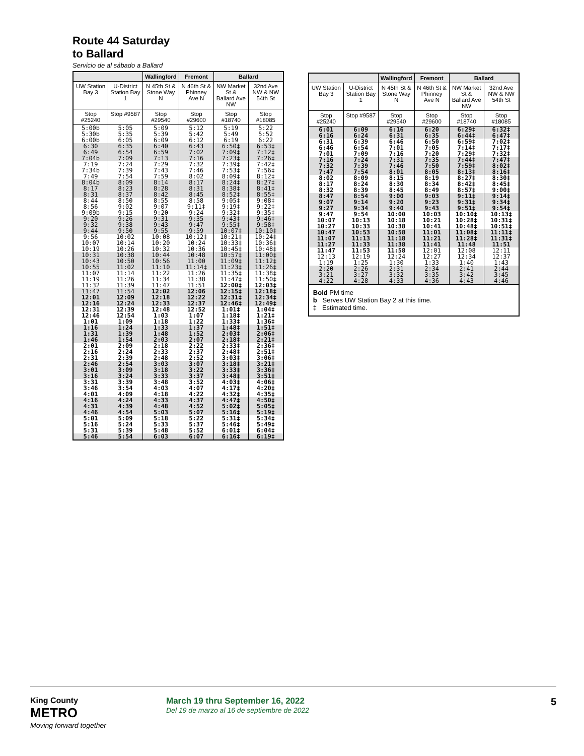Route 44 Saturday
to Ballard
Servicio de al sábado a Ballard
| | | Wallingford | Fremont | Ballard | |
| --- | --- | --- | --- | --- | --- |
| UW Station Bay 3 | U-District Station Bay 1 | N 45th St & Stone Way N | N 46th St & Phinney Ave N | NW Market St & Ballard Ave NW | 32nd Ave NW & NW 54th St |
| Stop #25240 | Stop #9587 | Stop #29540 | Stop #29600 | Stop #18740 | Stop #18085 |
| 5:00b | 5:05 | 5:09 | 5:12 | 5:19 | 5:22 |
| 5:30b | 5:35 | 5:39 | 5:42 | 5:49 | 5:52 |
| 6:00b | 6:05 | 6:09 | 6:12 | 6:19 | 6:22 |
| 6:30 | 6:35 | 6:40 | 6:43 | 6:50‡ | 6:53‡ |
| 6:49 | 6:54 | 6:59 | 7:02 | 7:09‡ | 7:12‡ |
| 7:04b | 7:09 | 7:13 | 7:16 | 7:23‡ | 7:26‡ |
| 7:19 | 7:24 | 7:29 | 7:32 | 7:39‡ | 7:42‡ |
| 7:34b | 7:39 | 7:43 | 7:46 | 7:53‡ | 7:56‡ |
| 7:49 | 7:54 | 7:59 | 8:02 | 8:09‡ | 8:12‡ |
| 8:04b | 8:09 | 8:14 | 8:17 | 8:24‡ | 8:27‡ |
| 8:17 | 8:23 | 8:28 | 8:31 | 8:38‡ | 8:41‡ |
| 8:31 | 8:37 | 8:42 | 8:45 | 8:52‡ | 8:55‡ |
| 8:44 | 8:50 | 8:55 | 8:58 | 9:05‡ | 9:08‡ |
| 8:56 | 9:02 | 9:07 | 9:11‡ | 9:19‡ | 9:22‡ |
| 9:09b | 9:15 | 9:20 | 9:24 | 9:32‡ | 9:35‡ |
| 9:20 | 9:26 | 9:31 | 9:35 | 9:43‡ | 9:46‡ |
| 9:32 | 9:38 | 9:43 | 9:47 | 9:55‡ | 9:58‡ |
| 9:44 | 9:50 | 9:55 | 9:59 | 10:07‡ | 10:10‡ |
| 9:56 | 10:02 | 10:08 | 10:12‡ | 10:21‡ | 10:24‡ |
| 10:07 | 10:14 | 10:20 | 10:24 | 10:33‡ | 10:36‡ |
| 10:19 | 10:26 | 10:32 | 10:36 | 10:45‡ | 10:48‡ |
| 10:31 | 10:38 | 10:44 | 10:48 | 10:57‡ | 11:00‡ |
| 10:43 | 10:50 | 10:56 | 11:00 | 11:09‡ | 11:12‡ |
| 10:55 | 11:02 | 11:10 | 11:14‡ | 11:23‡ | 11:26‡ |
| 11:07 | 11:14 | 11:22 | 11:26 | 11:35‡ | 11:38‡ |
| 11:19 | 11:26 | 11:34 | 11:38 | 11:47‡ | 11:50‡ |
| 11:32 | 11:39 | 11:47 | 11:51 | 12:00‡ | 12:03‡ |
| 11:47 | 11:54 | 12:02 | 12:06 | 12:15‡ | 12:18‡ |
| 12:01 | 12:09 | 12:18 | 12:22 | 12:31‡ | 12:34‡ |
| 12:16 | 12:24 | 12:33 | 12:37 | 12:46‡ | 12:49‡ |
| 12:31 | 12:39 | 12:48 | 12:52 | 1:01‡ | 1:04‡ |
| 12:46 | 12:54 | 1:03 | 1:07 | 1:18‡ | 1:21‡ |
| 1:01 | 1:09 | 1:18 | 1:22 | 1:33‡ | 1:36‡ |
| 1:16 | 1:24 | 1:33 | 1:37 | 1:48‡ | 1:51‡ |
| 1:31 | 1:39 | 1:48 | 1:52 | 2:03‡ | 2:06‡ |
| 1:46 | 1:54 | 2:03 | 2:07 | 2:18‡ | 2:21‡ |
| 2:01 | 2:09 | 2:18 | 2:22 | 2:33‡ | 2:36‡ |
| 2:16 | 2:24 | 2:33 | 2:37 | 2:48‡ | 2:51‡ |
| 2:31 | 2:39 | 2:48 | 2:52 | 3:03‡ | 3:06‡ |
| 2:46 | 2:54 | 3:03 | 3:07 | 3:18‡ | 3:21‡ |
| 3:01 | 3:09 | 3:18 | 3:22 | 3:33‡ | 3:36‡ |
| 3:16 | 3:24 | 3:33 | 3:37 | 3:48‡ | 3:51‡ |
| 3:31 | 3:39 | 3:48 | 3:52 | 4:03‡ | 4:06‡ |
| 3:46 | 3:54 | 4:03 | 4:07 | 4:17‡ | 4:20‡ |
| 4:01 | 4:09 | 4:18 | 4:22 | 4:32‡ | 4:35‡ |
| 4:16 | 4:24 | 4:33 | 4:37 | 4:47‡ | 4:50‡ |
| 4:31 | 4:39 | 4:48 | 4:52 | 5:02‡ | 5:05‡ |
| 4:46 | 4:54 | 5:03 | 5:07 | 5:16‡ | 5:19‡ |
| 5:01 | 5:09 | 5:18 | 5:22 | 5:31‡ | 5:34‡ |
| 5:16 | 5:24 | 5:33 | 5:37 | 5:46‡ | 5:49‡ |
| 5:31 | 5:39 | 5:48 | 5:52 | 6:01‡ | 6:04‡ |
| 5:46 | 5:54 | 6:03 | 6:07 | 6:16‡ | 6:19‡ |
| | | Wallingford | Fremont | Ballard | |
| --- | --- | --- | --- | --- | --- |
| UW Station Bay 3 | U-District Station Bay 1 | N 45th St & Stone Way N | N 46th St & Phinney Ave N | NW Market St & Ballard Ave NW | 32nd Ave NW & NW 54th St |
| Stop #25240 | Stop #9587 | Stop #29540 | Stop #29600 | Stop #18740 | Stop #18085 |
| 6:01 | 6:09 | 6:16 | 6:20 | 6:29‡ | 6:32‡ |
| 6:16 | 6:24 | 6:31 | 6:35 | 6:44‡ | 6:47‡ |
| 6:31 | 6:39 | 6:46 | 6:50 | 6:59‡ | 7:02‡ |
| 6:46 | 6:54 | 7:01 | 7:05 | 7:14‡ | 7:17‡ |
| 7:01 | 7:09 | 7:16 | 7:20 | 7:29‡ | 7:32‡ |
| 7:16 | 7:24 | 7:31 | 7:35 | 7:44‡ | 7:47‡ |
| 7:32 | 7:39 | 7:46 | 7:50 | 7:59‡ | 8:02‡ |
| 7:47 | 7:54 | 8:01 | 8:05 | 8:13‡ | 8:16‡ |
| 8:02 | 8:09 | 8:15 | 8:19 | 8:27‡ | 8:30‡ |
| 8:17 | 8:24 | 8:30 | 8:34 | 8:42‡ | 8:45‡ |
| 8:32 | 8:39 | 8:45 | 8:49 | 8:57‡ | 9:00‡ |
| 8:47 | 8:54 | 9:00 | 9:03 | 9:11‡ | 9:14‡ |
| 9:07 | 9:14 | 9:20 | 9:23 | 9:31‡ | 9:34‡ |
| 9:27 | 9:34 | 9:40 | 9:43 | 9:51‡ | 9:54‡ |
| 9:47 | 9:54 | 10:00 | 10:03 | 10:10‡ | 10:13‡ |
| 10:07 | 10:13 | 10:18 | 10:21 | 10:28‡ | 10:31‡ |
| 10:27 | 10:33 | 10:38 | 10:41 | 10:48‡ | 10:51‡ |
| 10:47 | 10:53 | 10:58 | 11:01 | 11:08‡ | 11:11‡ |
| 11:07 | 11:13 | 11:18 | 11:21 | 11:28‡ | 11:31‡ |
| 11:27 | 11:33 | 11:38 | 11:41 | 11:48 | 11:51 |
| 11:47 | 11:53 | 11:58 | 12:01 | 12:08 | 12:11 |
| 12:13 | 12:19 | 12:24 | 12:27 | 12:34 | 12:37 |
| 1:19 | 1:25 | 1:30 | 1:33 | 1:40 | 1:43 |
| 2:20 | 2:26 | 2:31 | 2:34 | 2:41 | 2:44 |
| 3:21 | 3:27 | 3:32 | 3:35 | 3:42 | 3:45 |
| 4:22 | 4:28 | 4:33 | 4:36 | 4:43 | 4:46 |
Bold PM time
b Serves UW Station Bay 2 at this time.
‡ Estimated time.
King County
METRO
Moving forward together
March 19 thru September 16, 2022
Del 19 de marzo al 16 de septiembre de 2022
5